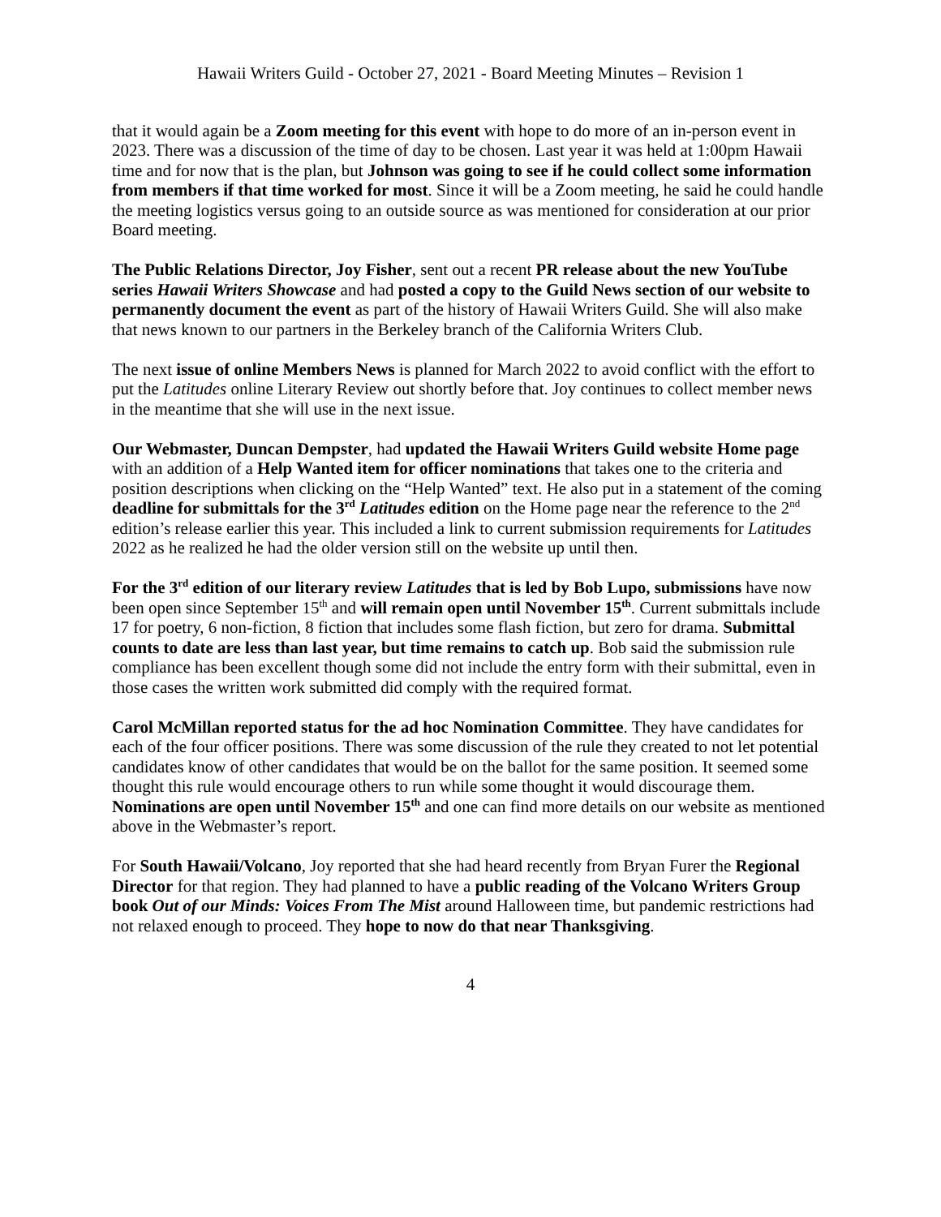Hawaii Writers Guild - October 27, 2021 - Board Meeting Minutes – Revision 1
that it would again be a Zoom meeting for this event with hope to do more of an in-person event in 2023. There was a discussion of the time of day to be chosen. Last year it was held at 1:00pm Hawaii time and for now that is the plan, but Johnson was going to see if he could collect some information from members if that time worked for most. Since it will be a Zoom meeting, he said he could handle the meeting logistics versus going to an outside source as was mentioned for consideration at our prior Board meeting.
The Public Relations Director, Joy Fisher, sent out a recent PR release about the new YouTube series Hawaii Writers Showcase and had posted a copy to the Guild News section of our website to permanently document the event as part of the history of Hawaii Writers Guild. She will also make that news known to our partners in the Berkeley branch of the California Writers Club.
The next issue of online Members News is planned for March 2022 to avoid conflict with the effort to put the Latitudes online Literary Review out shortly before that. Joy continues to collect member news in the meantime that she will use in the next issue.
Our Webmaster, Duncan Dempster, had updated the Hawaii Writers Guild website Home page with an addition of a Help Wanted item for officer nominations that takes one to the criteria and position descriptions when clicking on the “Help Wanted” text. He also put in a statement of the coming deadline for submittals for the 3<sup>rd</sup> Latitudes edition on the Home page near the reference to the 2<sup>nd</sup> edition’s release earlier this year. This included a link to current submission requirements for Latitudes 2022 as he realized he had the older version still on the website up until then.
For the 3<sup>rd</sup> edition of our literary review Latitudes that is led by Bob Lupo, submissions have now been open since September 15<sup>th</sup> and will remain open until November 15<sup>th</sup>. Current submittals include 17 for poetry, 6 non-fiction, 8 fiction that includes some flash fiction, but zero for drama. Submittal counts to date are less than last year, but time remains to catch up. Bob said the submission rule compliance has been excellent though some did not include the entry form with their submittal, even in those cases the written work submitted did comply with the required format.
Carol McMillan reported status for the ad hoc Nomination Committee. They have candidates for each of the four officer positions. There was some discussion of the rule they created to not let potential candidates know of other candidates that would be on the ballot for the same position. It seemed some thought this rule would encourage others to run while some thought it would discourage them. Nominations are open until November 15<sup>th</sup> and one can find more details on our website as mentioned above in the Webmaster’s report.
For South Hawaii/Volcano, Joy reported that she had heard recently from Bryan Furer the Regional Director for that region. They had planned to have a public reading of the Volcano Writers Group book Out of our Minds: Voices From The Mist around Halloween time, but pandemic restrictions had not relaxed enough to proceed. They hope to now do that near Thanksgiving.
4